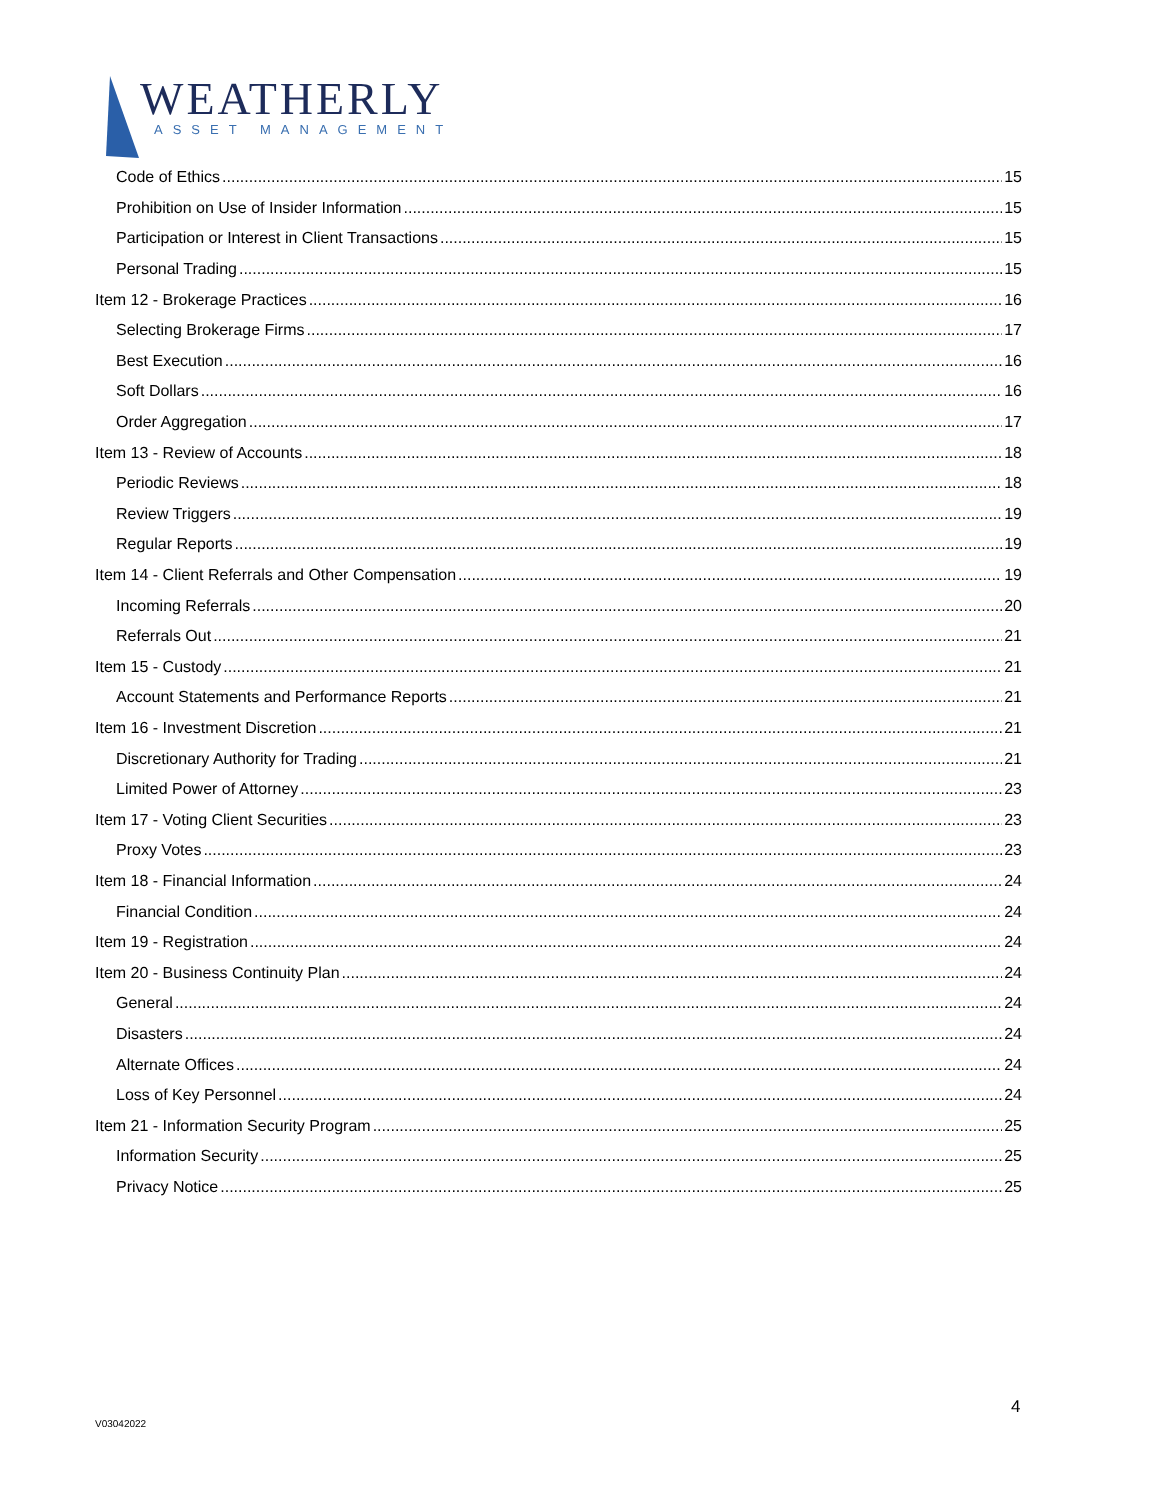WEATHERLY
ASSET MANAGEMENT
Code of Ethics 15
Prohibition on Use of Insider Information 15
Participation or Interest in Client Transactions 15
Personal Trading 15
Item 12 - Brokerage Practices 16
Selecting Brokerage Firms 17
Best Execution 16
Soft Dollars 16
Order Aggregation 17
Item 13 - Review of Accounts 18
Periodic Reviews 18
Review Triggers 19
Regular Reports 19
Item 14 - Client Referrals and Other Compensation 19
Incoming Referrals 20
Referrals Out 21
Item 15 - Custody 21
Account Statements and Performance Reports 21
Item 16 - Investment Discretion 21
Discretionary Authority for Trading 21
Limited Power of Attorney 23
Item 17 - Voting Client Securities 23
Proxy Votes 23
Item 18 - Financial Information 24
Financial Condition 24
Item 19 - Registration 24
Item 20 - Business Continuity Plan 24
General 24
Disasters 24
Alternate Offices 24
Loss of Key Personnel 24
Item 21 - Information Security Program 25
Information Security 25
Privacy Notice 25
4
V03042022